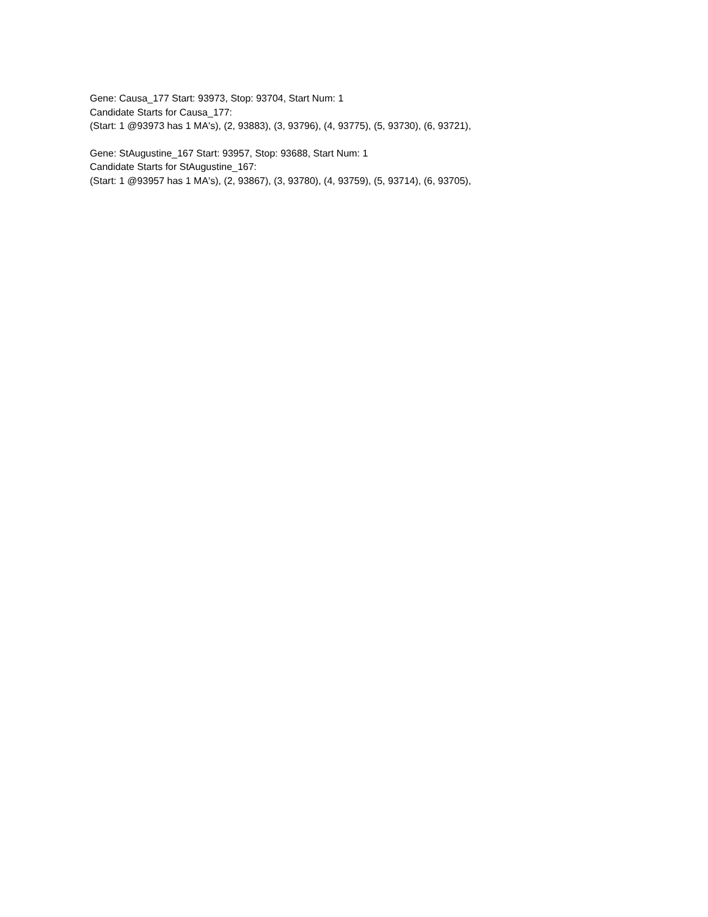Gene: Causa_177 Start: 93973, Stop: 93704, Start Num: 1
Candidate Starts for Causa_177:
(Start: 1 @93973 has 1 MA's), (2, 93883), (3, 93796), (4, 93775), (5, 93730), (6, 93721),
Gene: StAugustine_167 Start: 93957, Stop: 93688, Start Num: 1
Candidate Starts for StAugustine_167:
(Start: 1 @93957 has 1 MA's), (2, 93867), (3, 93780), (4, 93759), (5, 93714), (6, 93705),